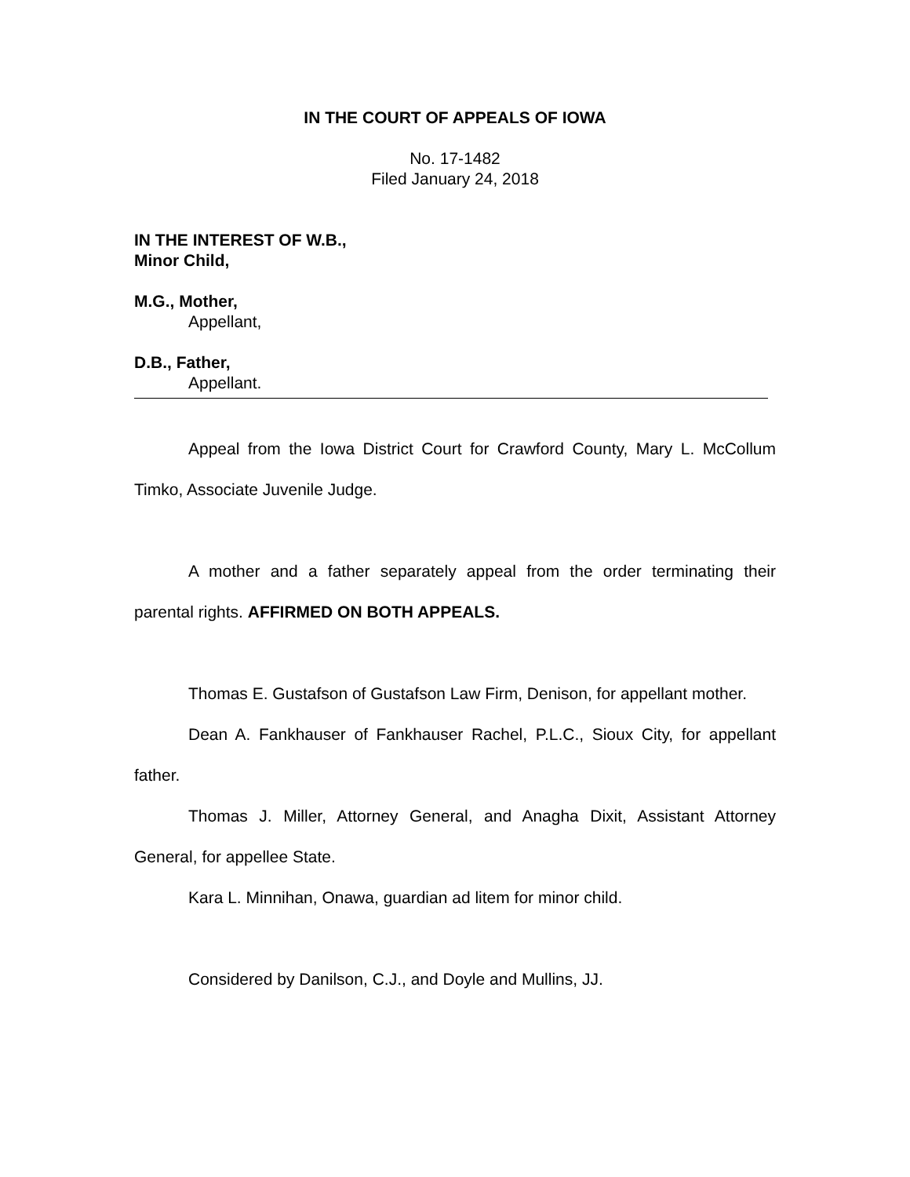IN THE COURT OF APPEALS OF IOWA
No. 17-1482
Filed January 24, 2018
IN THE INTEREST OF W.B.,
Minor Child,
M.G., Mother,
Appellant,
D.B., Father,
Appellant.
Appeal from the Iowa District Court for Crawford County, Mary L. McCollum Timko, Associate Juvenile Judge.
A mother and a father separately appeal from the order terminating their parental rights. AFFIRMED ON BOTH APPEALS.
Thomas E. Gustafson of Gustafson Law Firm, Denison, for appellant mother.
Dean A. Fankhauser of Fankhauser Rachel, P.L.C., Sioux City, for appellant father.
Thomas J. Miller, Attorney General, and Anagha Dixit, Assistant Attorney General, for appellee State.
Kara L. Minnihan, Onawa, guardian ad litem for minor child.
Considered by Danilson, C.J., and Doyle and Mullins, JJ.